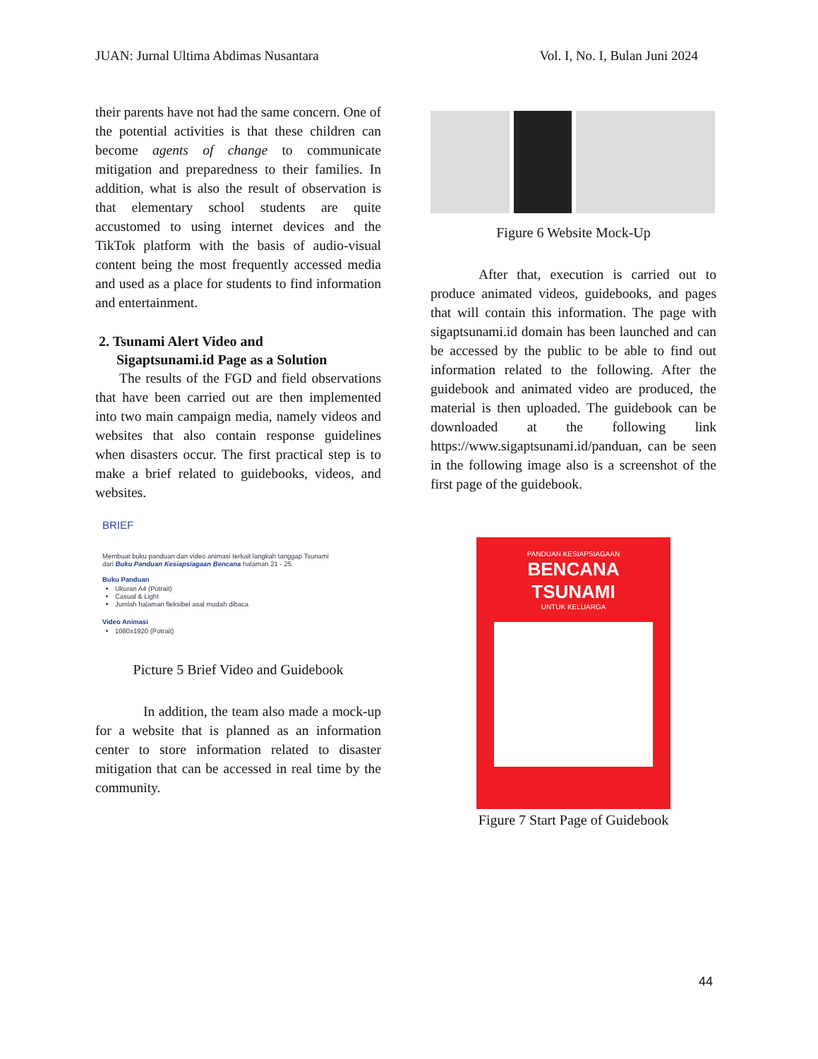JUAN: Jurnal Ultima Abdimas Nusantara Vol. I, No. I, Bulan Juni 2024
their parents have not had the same concern. One of the potential activities is that these children can become agents of change to communicate mitigation and preparedness to their families. In addition, what is also the result of observation is that elementary school students are quite accustomed to using internet devices and the TikTok platform with the basis of audio-visual content being the most frequently accessed media and used as a place for students to find information and entertainment.
2. Tsunami Alert Video and
Sigaptsunami.id Page as a Solution
The results of the FGD and field observations that have been carried out are then implemented into two main campaign media, namely videos and websites that also contain response guidelines when disasters occur. The first practical step is to make a brief related to guidebooks, videos, and websites.
BRIEF
Membuat buku panduan dan video animasi terkait langkah tanggap Tsunami
dari Buku Panduan Kesiapsiagaan Bencana halaman 21 - 25.
Buku Panduan
Ukuran A4 (Potrait)
Casual & Light
Jumlah halaman fleksibel asal mudah dibaca
Video Animasi
1080x1920 (Potrait)
Picture 5 Brief Video and Guidebook
In addition, the team also made a mock-up for a website that is planned as an information center to store information related to disaster mitigation that can be accessed in real time by the community.
Figure 6 Website Mock-Up
After that, execution is carried out to produce animated videos, guidebooks, and pages that will contain this information. The page with sigaptsunami.id domain has been launched and can be accessed by the public to be able to find out information related to the following. After the guidebook and animated video are produced, the material is then uploaded. The guidebook can be downloaded at the following link https://www.sigaptsunami.id/panduan, can be seen in the following image also is a screenshot of the first page of the guidebook.
PANDUAN KESIAPSIAGAAN
BENCANA
TSUNAMI
UNTUK KELUARGA
Figure 7 Start Page of Guidebook
44